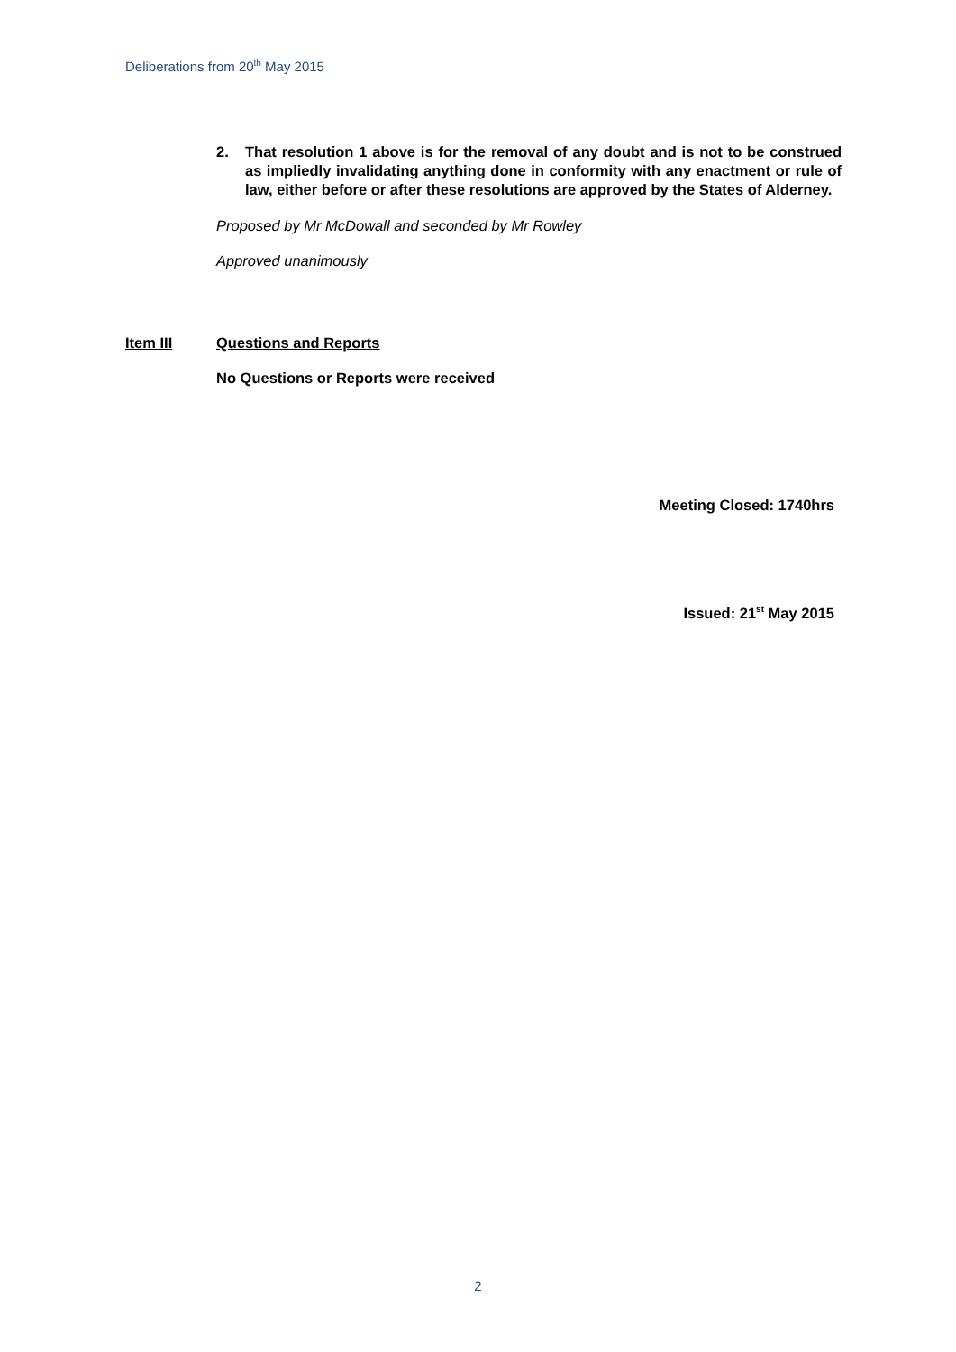Deliberations from 20<sup>th</sup> May 2015
2. That resolution 1 above is for the removal of any doubt and is not to be construed as impliedly invalidating anything done in conformity with any enactment or rule of law, either before or after these resolutions are approved by the States of Alderney.
Proposed by Mr McDowall and seconded by Mr Rowley
Approved unanimously
Item III Questions and Reports
No Questions or Reports were received
Meeting Closed: 1740hrs
Issued: 21<sup>st</sup> May 2015
2